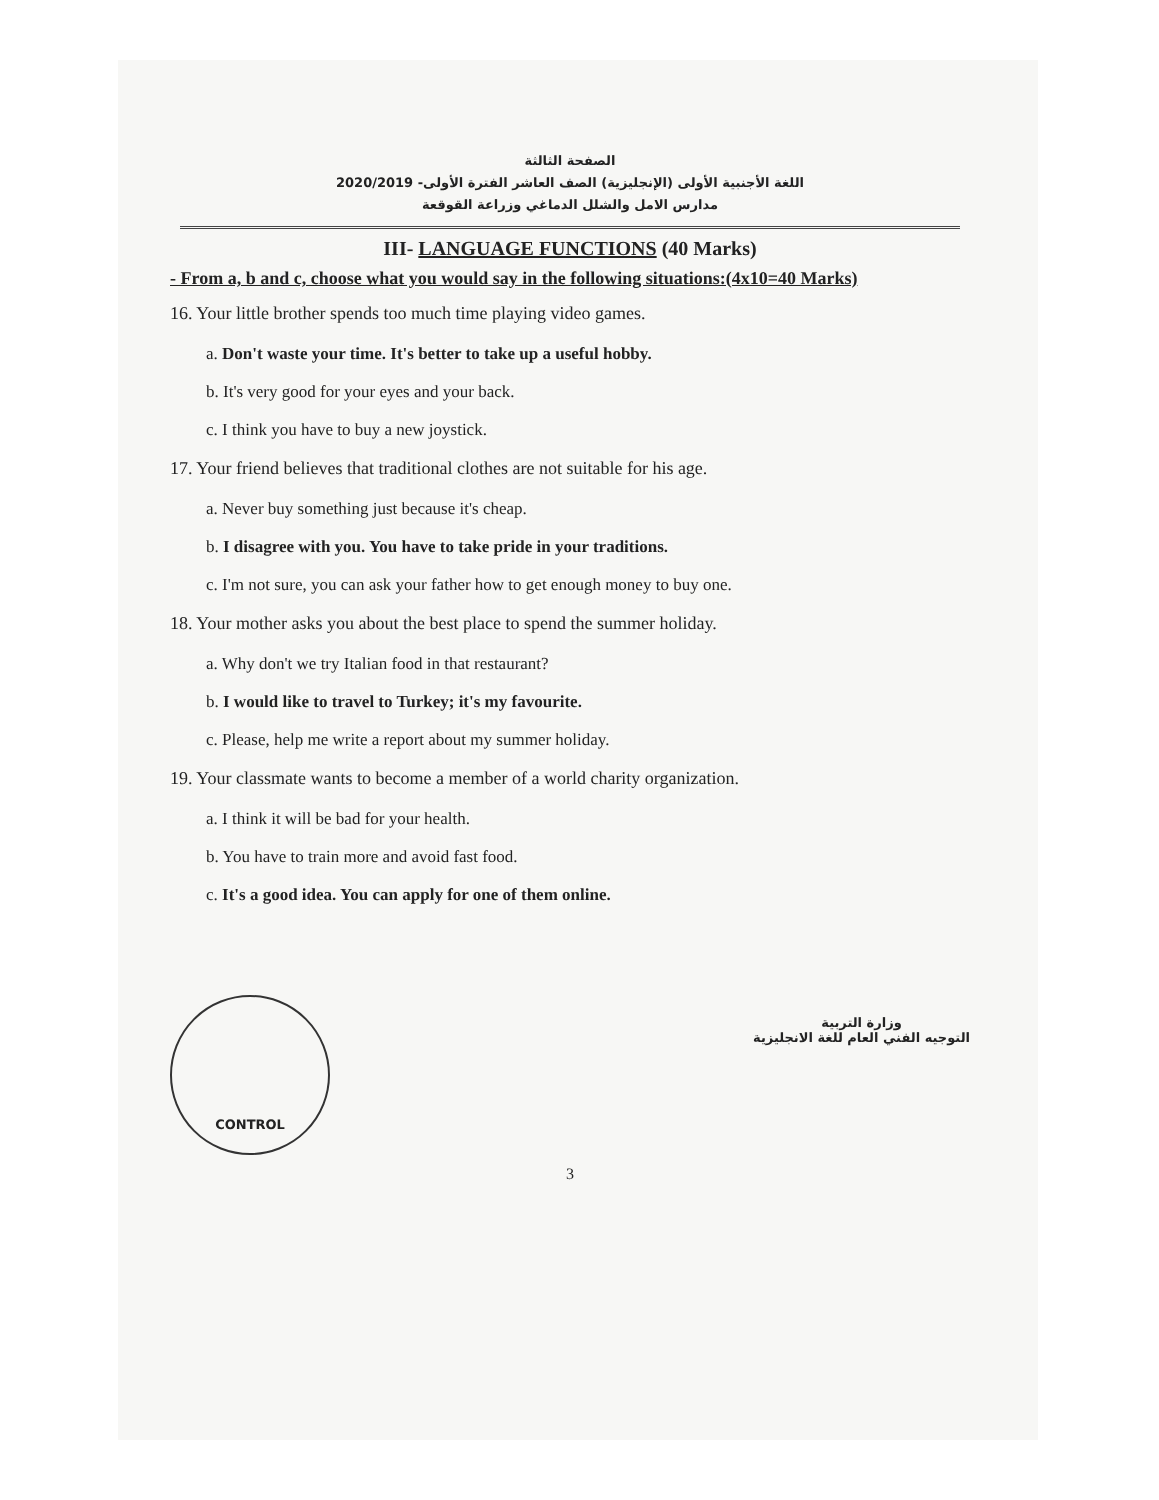الصفحة الثالثة
اللغة الأجنبية الأولى (الإنجليزية) الصف العاشر الفترة الأولى- 2020/2019
مدارس الامل والشلل الدماغي وزراعة القوقعة
III- LANGUAGE FUNCTIONS (40 Marks)
- From a, b and c, choose what you would say in the following situations:(4x10=40 Marks)
16. Your little brother spends too much time playing video games.
a. Don't waste your time. It's better to take up a useful hobby.
b. It's very good for your eyes and your back.
c. I think you have to buy a new joystick.
17. Your friend believes that traditional clothes are not suitable for his age.
a. Never buy something just because it's cheap.
b. I disagree with you. You have to take pride in your traditions.
c. I'm not sure, you can ask your father how to get enough money to buy one.
18. Your mother asks you about the best place to spend the summer holiday.
a. Why don't we try Italian food in that restaurant?
b. I would like to travel to Turkey; it's my favourite.
c. Please, help me write a report about my summer holiday.
19. Your classmate wants to become a member of a world charity organization.
a. I think it will be bad for your health.
b. You have to train more and avoid fast food.
c. It's a good idea. You can apply for one of them online.
CONTROL
وزارة التربية
التوجيه الفني العام للغة الانجليزية
3